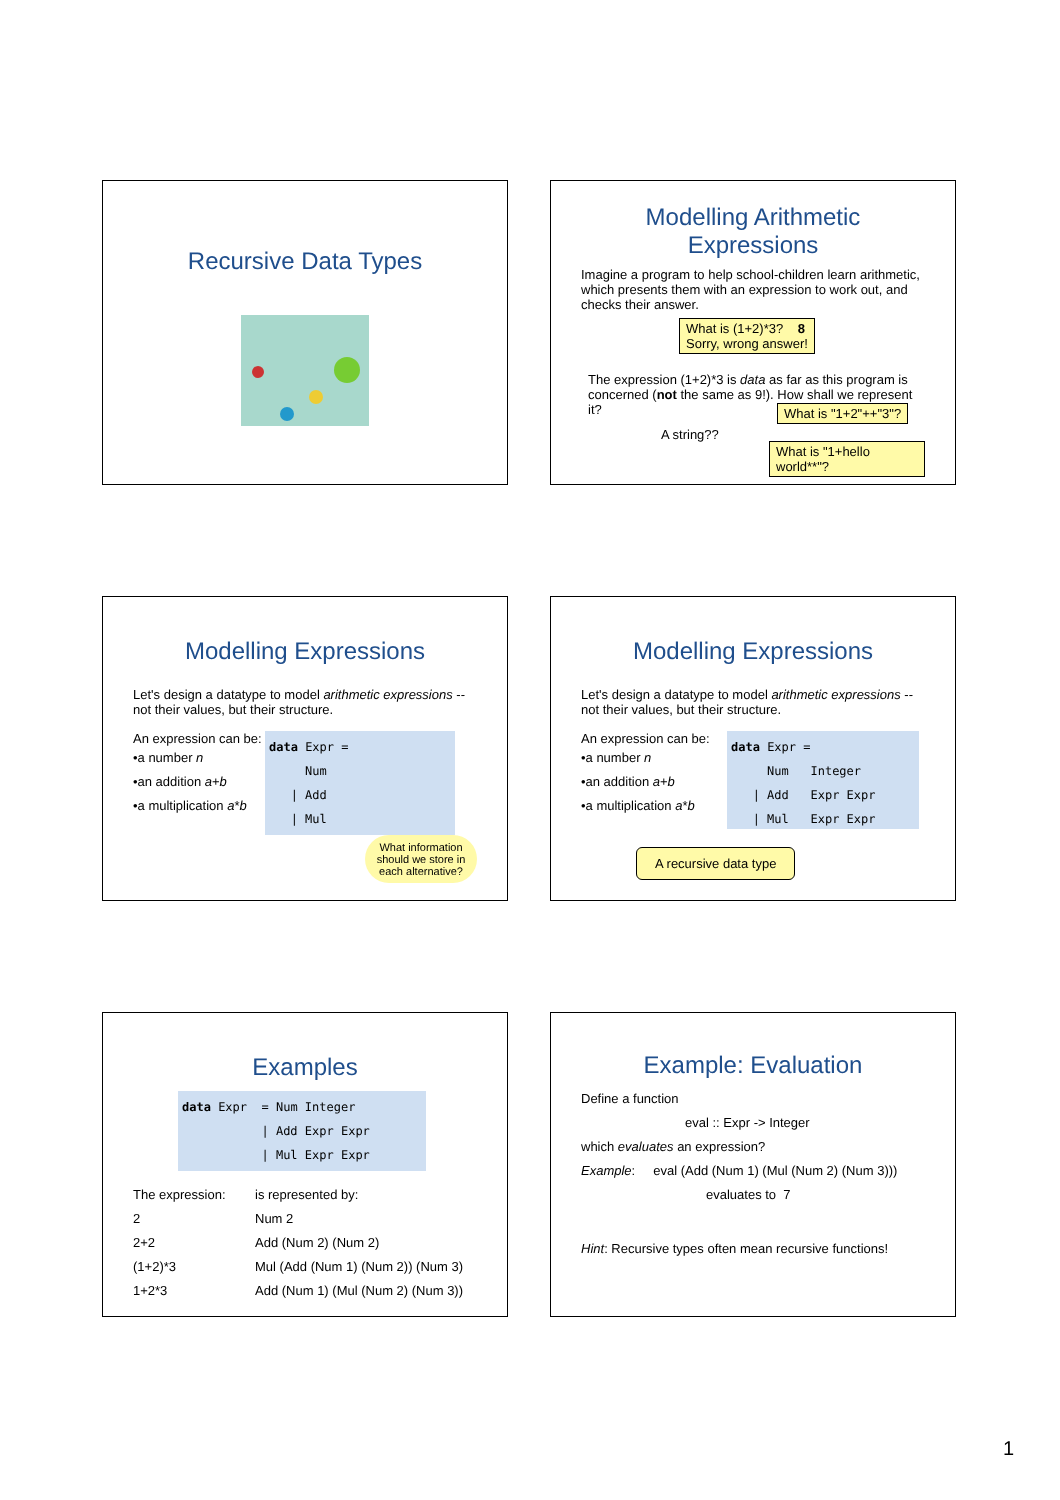Recursive Data Types
Modelling Arithmetic Expressions
Imagine a program to help school-children learn arithmetic, which presents them with an expression to work out, and checks their answer.
What is (1+2)*3? 8
Sorry, wrong answer!
The expression (1+2)*3 is data as far as this program is concerned (not the same as 9!). How shall we represent it?
A string??
What is "1+2"++"3"?
What is "1+hello world**"?
Modelling Expressions
Let's design a datatype to model arithmetic expressions -- not their values, but their structure.
An expression can be:
•a number n
•an addition a+b
•a multiplication a*b
data Expr =
Num
| Add
| Mul
What information should we store in each alternative?
Modelling Expressions
Let's design a datatype to model arithmetic expressions -- not their values, but their structure.
An expression can be:
•a number n
•an addition a+b
•a multiplication a*b
data Expr =
Num Integer
| Add Expr Expr
| Mul Expr Expr
A recursive data type
Examples
data Expr = Num Integer
| Add Expr Expr
| Mul Expr Expr
| The expression: | is represented by: |
| 2 | Num 2 |
| 2+2 | Add (Num 2) (Num 2) |
| (1+2)*3 | Mul (Add (Num 1) (Num 2)) (Num 3) |
| 1+2*3 | Add (Num 1) (Mul (Num 2) (Num 3)) |
Example: Evaluation
Define a function
eval :: Expr -> Integer
which evaluates an expression?
Example: eval (Add (Num 1) (Mul (Num 2) (Num 3)))
evaluates to 7
Hint: Recursive types often mean recursive functions!
1